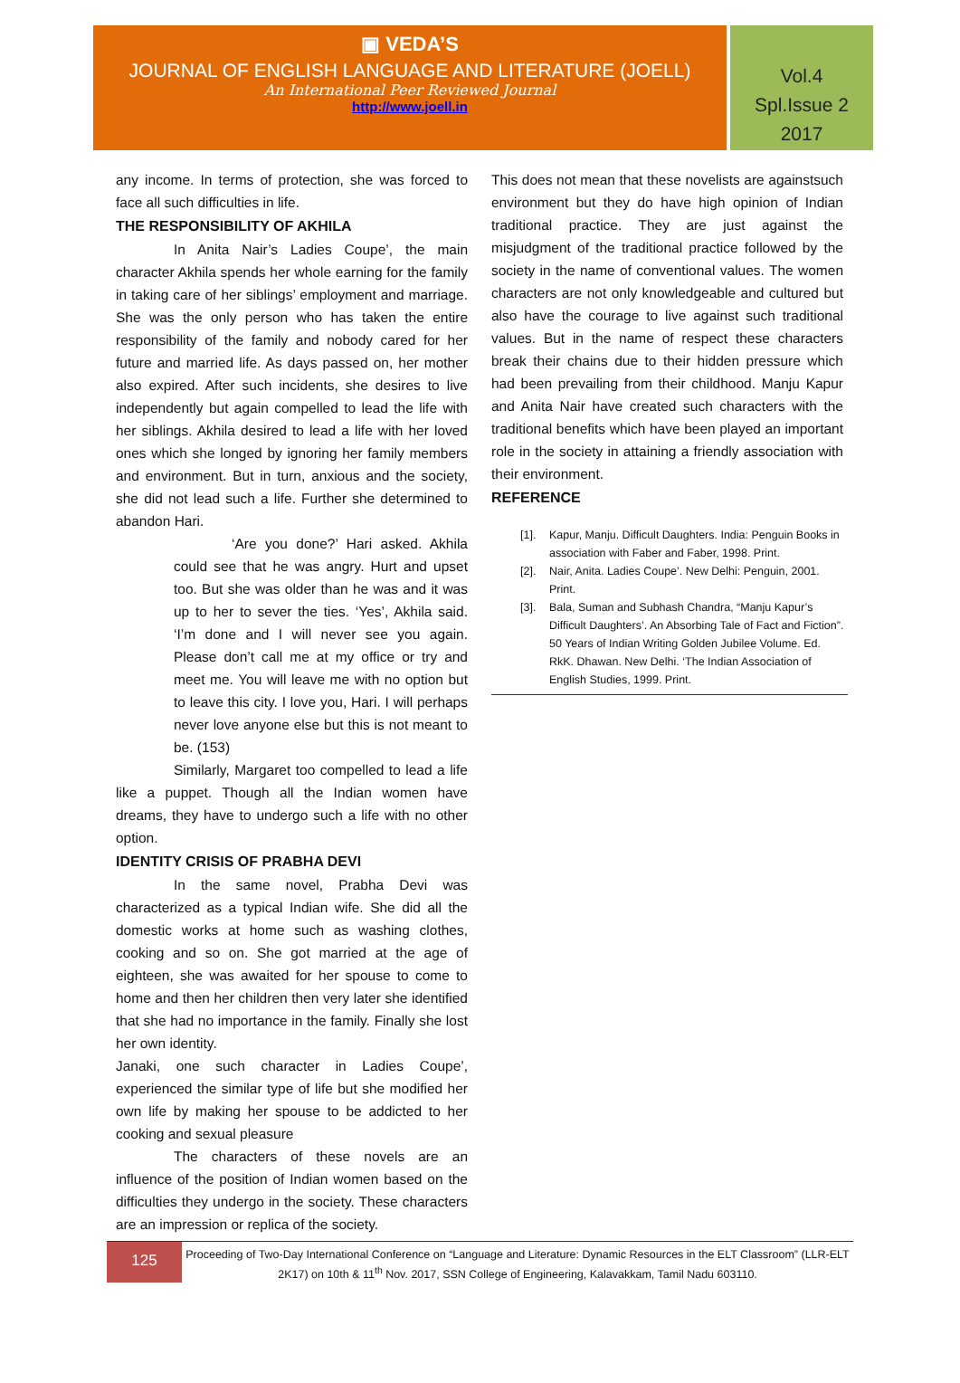▣ VEDA’S
JOURNAL OF ENGLISH LANGUAGE AND LITERATURE (JOELL)
An International Peer Reviewed Journal
http://www.joell.in
Vol.4
Spl.Issue 2
2017
any income. In terms of protection, she was forced to face all such difficulties in life.
THE RESPONSIBILITY OF AKHILA
In Anita Nair’s Ladies Coupe’, the main character Akhila spends her whole earning for the family in taking care of her siblings’ employment and marriage. She was the only person who has taken the entire responsibility of the family and nobody cared for her future and married life. As days passed on, her mother also expired. After such incidents, she desires to live independently but again compelled to lead the life with her siblings. Akhila desired to lead a life with her loved ones which she longed by ignoring her family members and environment. But in turn, anxious and the society, she did not lead such a life. Further she determined to abandon Hari.
‘Are you done?’ Hari asked. Akhila could see that he was angry. Hurt and upset too. But she was older than he was and it was up to her to sever the ties. ‘Yes’, Akhila said. ‘I’m done and I will never see you again. Please don’t call me at my office or try and meet me. You will leave me with no option but to leave this city. I love you, Hari. I will perhaps never love anyone else but this is not meant to be. (153)
Similarly, Margaret too compelled to lead a life like a puppet. Though all the Indian women have dreams, they have to undergo such a life with no other option.
IDENTITY CRISIS OF PRABHA DEVI
In the same novel, Prabha Devi was characterized as a typical Indian wife. She did all the domestic works at home such as washing clothes, cooking and so on. She got married at the age of eighteen, she was awaited for her spouse to come to home and then her children then very later she identified that she had no importance in the family. Finally she lost her own identity.
Janaki, one such character in Ladies Coupe’, experienced the similar type of life but she modified her own life by making her spouse to be addicted to her cooking and sexual pleasure
The characters of these novels are an influence of the position of Indian women based on the difficulties they undergo in the society. These characters are an impression or replica of the society.
This does not mean that these novelists are againstsuch environment but they do have high opinion of Indian traditional practice. They are just against the misjudgment of the traditional practice followed by the society in the name of conventional values. The women characters are not only knowledgeable and cultured but also have the courage to live against such traditional values. But in the name of respect these characters break their chains due to their hidden pressure which had been prevailing from their childhood. Manju Kapur and Anita Nair have created such characters with the traditional benefits which have been played an important role in the society in attaining a friendly association with their environment.
REFERENCE
[1]. Kapur, Manju. Difficult Daughters. India: Penguin Books in association with Faber and Faber, 1998. Print.
[2]. Nair, Anita. Ladies Coupe’. New Delhi: Penguin, 2001. Print.
[3]. Bala, Suman and Subhash Chandra, “Manju Kapur’s Difficult Daughters’. An Absorbing Tale of Fact and Fiction”. 50 Years of Indian Writing Golden Jubilee Volume. Ed. RkK. Dhawan. New Delhi. ‘The Indian Association of English Studies, 1999. Print.
125
Proceeding of Two-Day International Conference on “Language and Literature: Dynamic Resources in the ELT Classroom” (LLR-ELT 2K17) on 10th & 11<sup>th</sup> Nov. 2017, SSN College of Engineering, Kalavakkam, Tamil Nadu 603110.